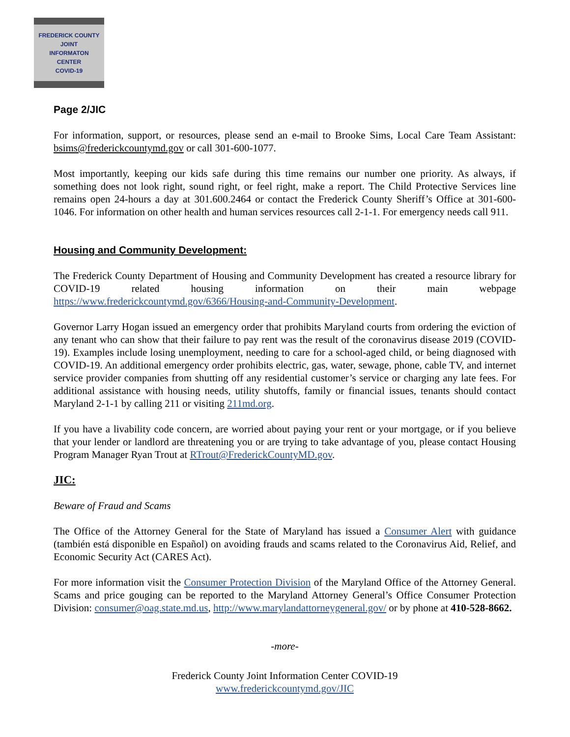FREDERICK COUNTY
JOINT
INFORMATON
CENTER
COVID-19
Page 2/JIC
For information, support, or resources, please send an e-mail to Brooke Sims, Local Care Team Assistant: bsims@frederickcountymd.gov or call 301-600-1077.
Most importantly, keeping our kids safe during this time remains our number one priority. As always, if something does not look right, sound right, or feel right, make a report. The Child Protective Services line remains open 24-hours a day at 301.600.2464 or contact the Frederick County Sheriff’s Office at 301-600-1046. For information on other health and human services resources call 2-1-1. For emergency needs call 911.
Housing and Community Development:
The Frederick County Department of Housing and Community Development has created a resource library for COVID-19 related housing information on their main webpage https://www.frederickcountymd.gov/6366/Housing-and-Community-Development.
Governor Larry Hogan issued an emergency order that prohibits Maryland courts from ordering the eviction of any tenant who can show that their failure to pay rent was the result of the coronavirus disease 2019 (COVID-19). Examples include losing unemployment, needing to care for a school-aged child, or being diagnosed with COVID-19. An additional emergency order prohibits electric, gas, water, sewage, phone, cable TV, and internet service provider companies from shutting off any residential customer’s service or charging any late fees. For additional assistance with housing needs, utility shutoffs, family or financial issues, tenants should contact Maryland 2-1-1 by calling 211 or visiting 211md.org.
If you have a livability code concern, are worried about paying your rent or your mortgage, or if you believe that your lender or landlord are threatening you or are trying to take advantage of you, please contact Housing Program Manager Ryan Trout at RTrout@FrederickCountyMD.gov.
JIC:
Beware of Fraud and Scams
The Office of the Attorney General for the State of Maryland has issued a Consumer Alert with guidance (también está disponible en Español) on avoiding frauds and scams related to the Coronavirus Aid, Relief, and Economic Security Act (CARES Act).
For more information visit the Consumer Protection Division of the Maryland Office of the Attorney General. Scams and price gouging can be reported to the Maryland Attorney General’s Office Consumer Protection Division: consumer@oag.state.md.us, http://www.marylandattorneygeneral.gov/ or by phone at 410-528-8662.
-more-
Frederick County Joint Information Center COVID-19
www.frederickcountymd.gov/JIC